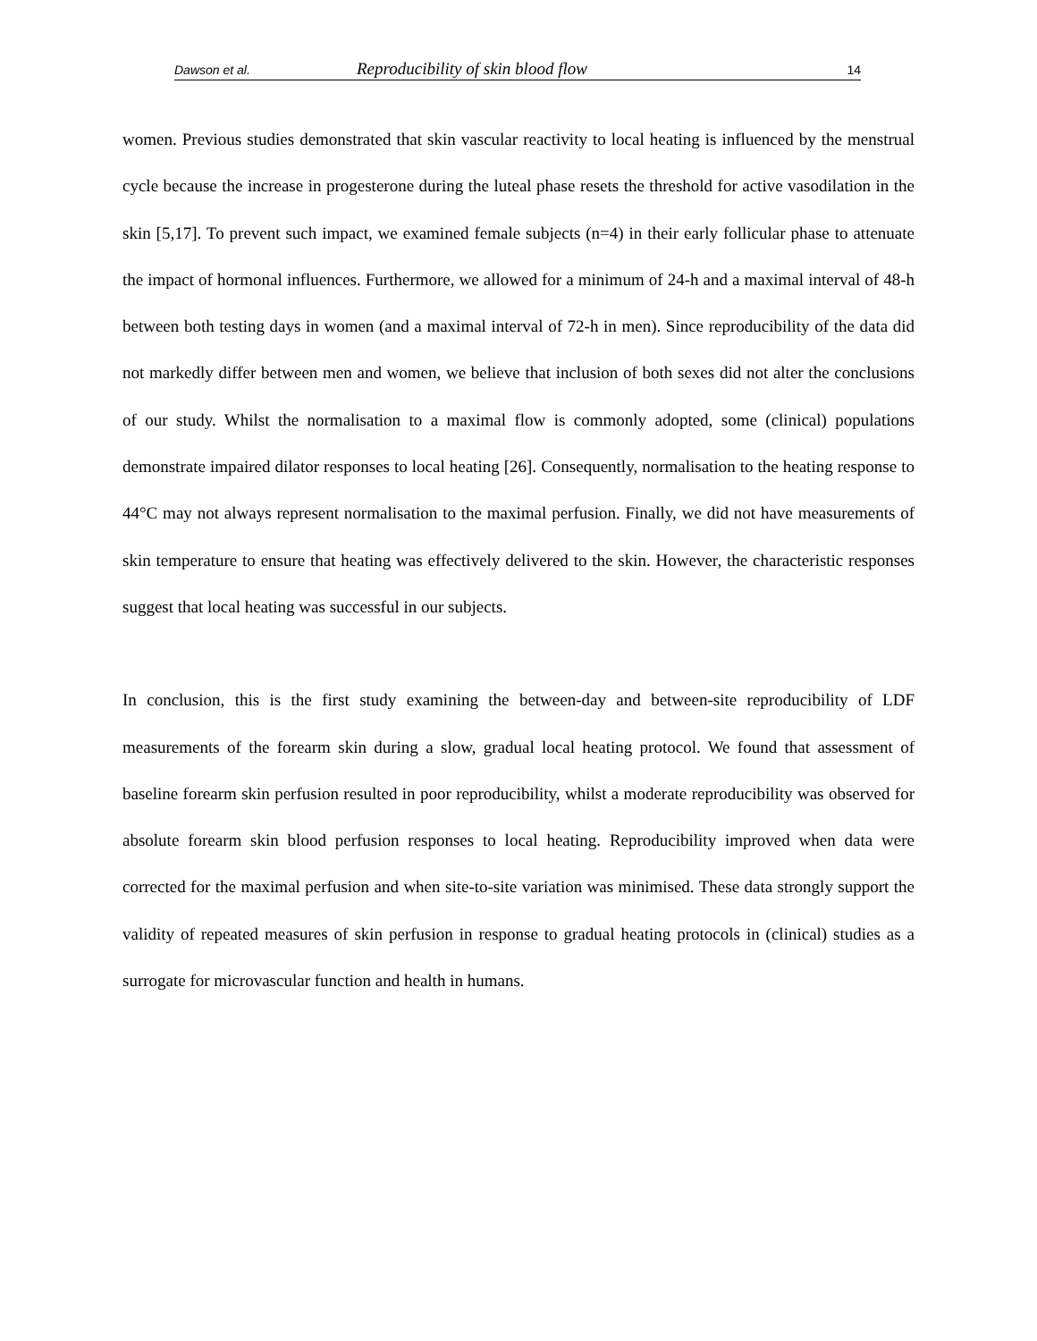Dawson et al. Reproducibility of skin blood flow 14
women. Previous studies demonstrated that skin vascular reactivity to local heating is influenced by the menstrual cycle because the increase in progesterone during the luteal phase resets the threshold for active vasodilation in the skin [5,17]. To prevent such impact, we examined female subjects (n=4) in their early follicular phase to attenuate the impact of hormonal influences. Furthermore, we allowed for a minimum of 24-h and a maximal interval of 48-h between both testing days in women (and a maximal interval of 72-h in men). Since reproducibility of the data did not markedly differ between men and women, we believe that inclusion of both sexes did not alter the conclusions of our study. Whilst the normalisation to a maximal flow is commonly adopted, some (clinical) populations demonstrate impaired dilator responses to local heating [26]. Consequently, normalisation to the heating response to 44°C may not always represent normalisation to the maximal perfusion. Finally, we did not have measurements of skin temperature to ensure that heating was effectively delivered to the skin. However, the characteristic responses suggest that local heating was successful in our subjects.
In conclusion, this is the first study examining the between-day and between-site reproducibility of LDF measurements of the forearm skin during a slow, gradual local heating protocol. We found that assessment of baseline forearm skin perfusion resulted in poor reproducibility, whilst a moderate reproducibility was observed for absolute forearm skin blood perfusion responses to local heating. Reproducibility improved when data were corrected for the maximal perfusion and when site-to-site variation was minimised. These data strongly support the validity of repeated measures of skin perfusion in response to gradual heating protocols in (clinical) studies as a surrogate for microvascular function and health in humans.